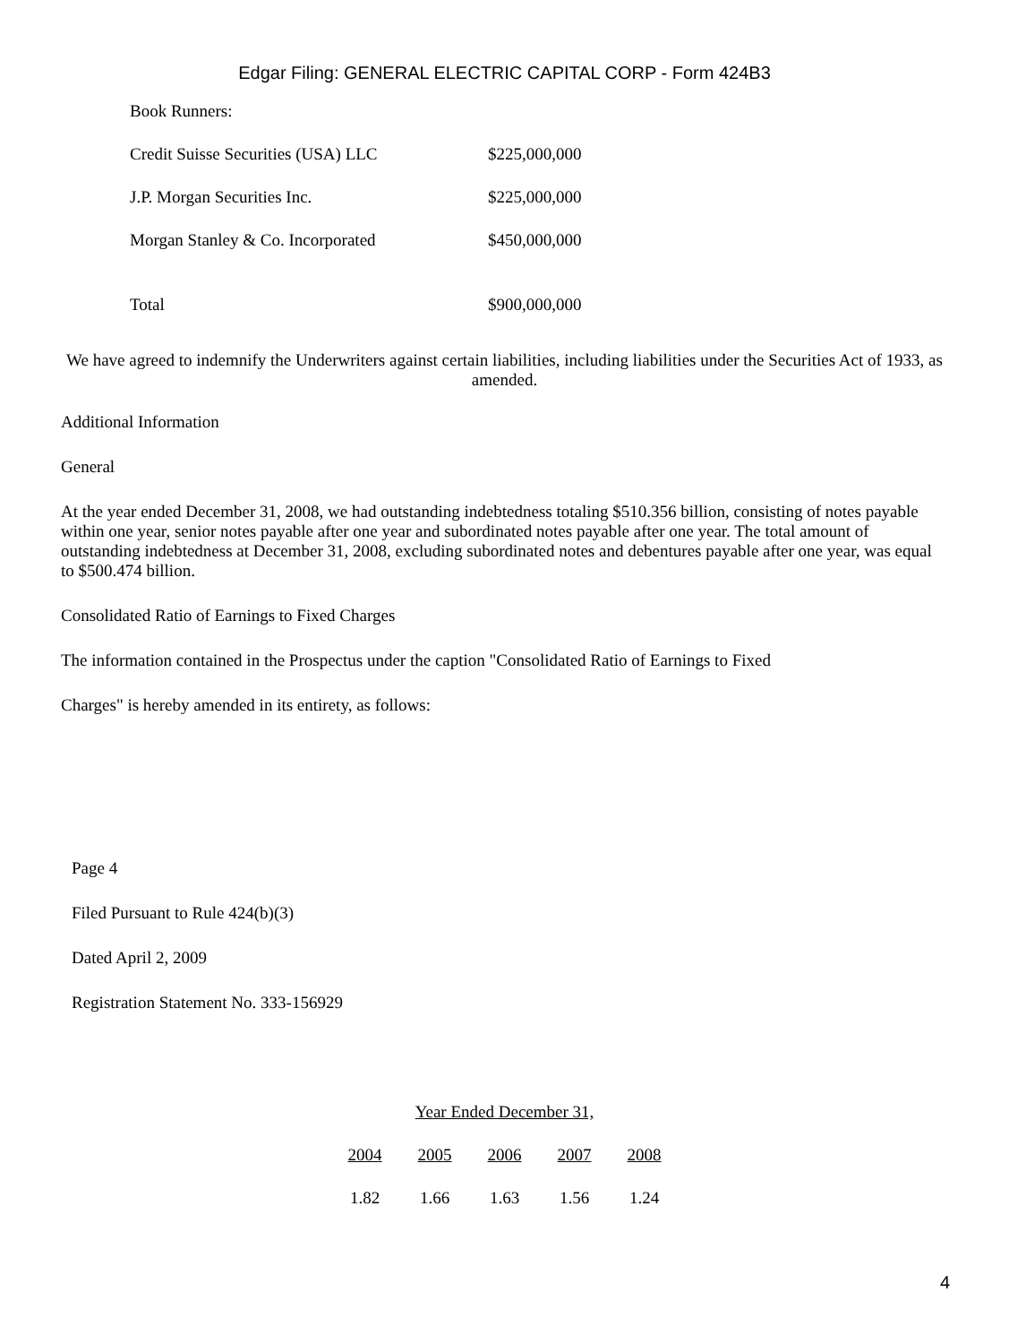Edgar Filing: GENERAL ELECTRIC CAPITAL CORP - Form 424B3
| Book Runners: | |
| Credit Suisse Securities (USA) LLC | $225,000,000 |
| J.P. Morgan Securities Inc. | $225,000,000 |
| Morgan Stanley & Co. Incorporated | $450,000,000 |
| Total | $900,000,000 |
We have agreed to indemnify the Underwriters against certain liabilities, including liabilities under the Securities Act of 1933, as amended.
Additional Information
General
At the year ended December 31, 2008, we had outstanding indebtedness totaling $510.356 billion, consisting of notes payable within one year, senior notes payable after one year and subordinated notes payable after one year. The total amount of outstanding indebtedness at December 31, 2008, excluding subordinated notes and debentures payable after one year, was equal to $500.474 billion.
Consolidated Ratio of Earnings to Fixed Charges
The information contained in the Prospectus under the caption "Consolidated Ratio of Earnings to Fixed
Charges" is hereby amended in its entirety, as follows:
Page 4
Filed Pursuant to Rule 424(b)(3)
Dated April 2, 2009
Registration Statement No. 333-156929
| Year Ended December 31, | | | | |
| --- | --- | --- | --- | --- |
| 2004 | 2005 | 2006 | 2007 | 2008 |
| 1.82 | 1.66 | 1.63 | 1.56 | 1.24 |
4